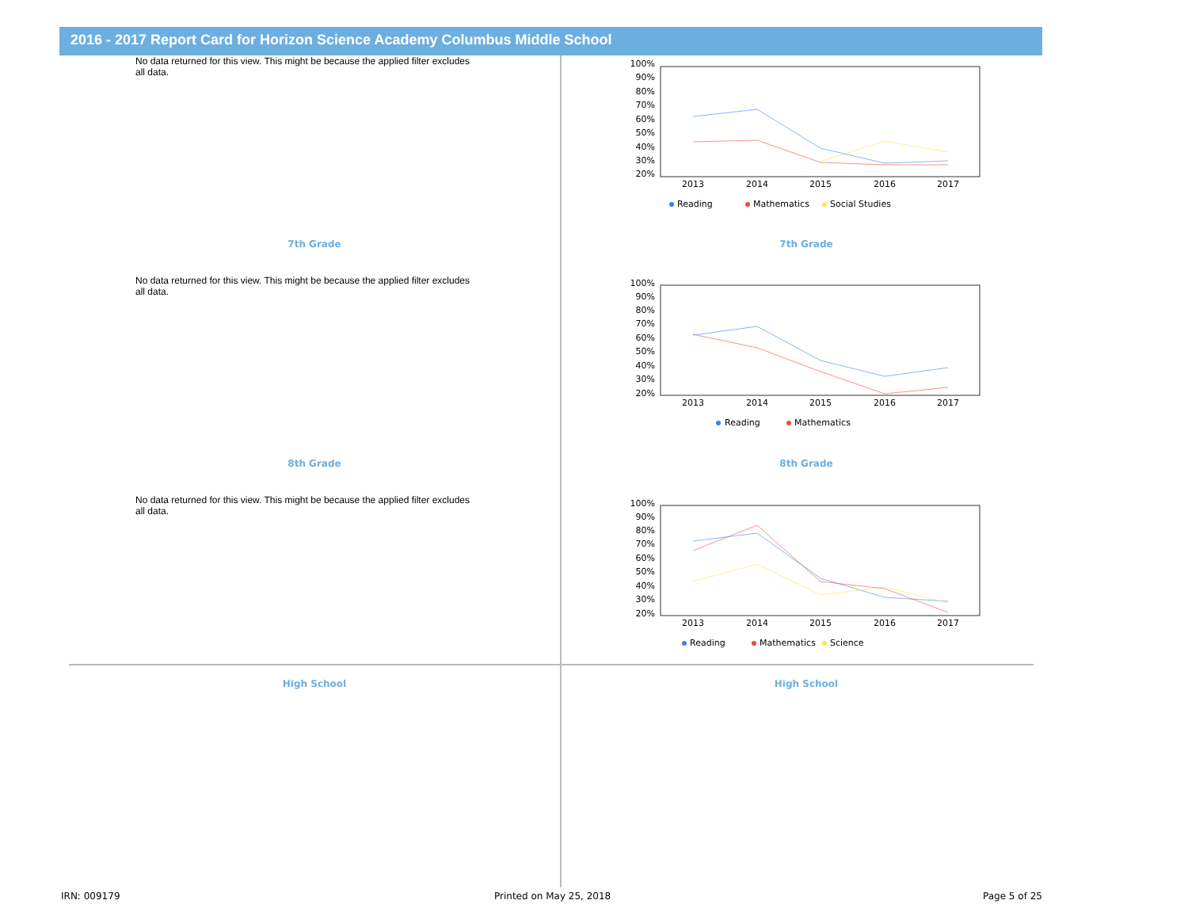2016 - 2017 Report Card for Horizon Science Academy Columbus Middle School
No data returned for this view. This might be because the applied filter excludes all data.
100%
90%
80%
70%
60%
50%
40%
30%
20%
2013
2014
2015
2016
2017
Reading
Mathematics
Social Studies
7th Grade 7th Grade
No data returned for this view. This might be because the applied filter excludes all data.
100%
90%
80%
70%
60%
50%
40%
30%
20%
2013
2014
2015
2016
2017
Reading
Mathematics
8th Grade 8th Grade
No data returned for this view. This might be because the applied filter excludes all data.
100%
90%
80%
70%
60%
50%
40%
30%
20%
2013
2014
2015
2016
2017
Reading
Mathematics
Science
High School High School
IRN: 009179 Printed on May 25, 2018 Page 5 of 25